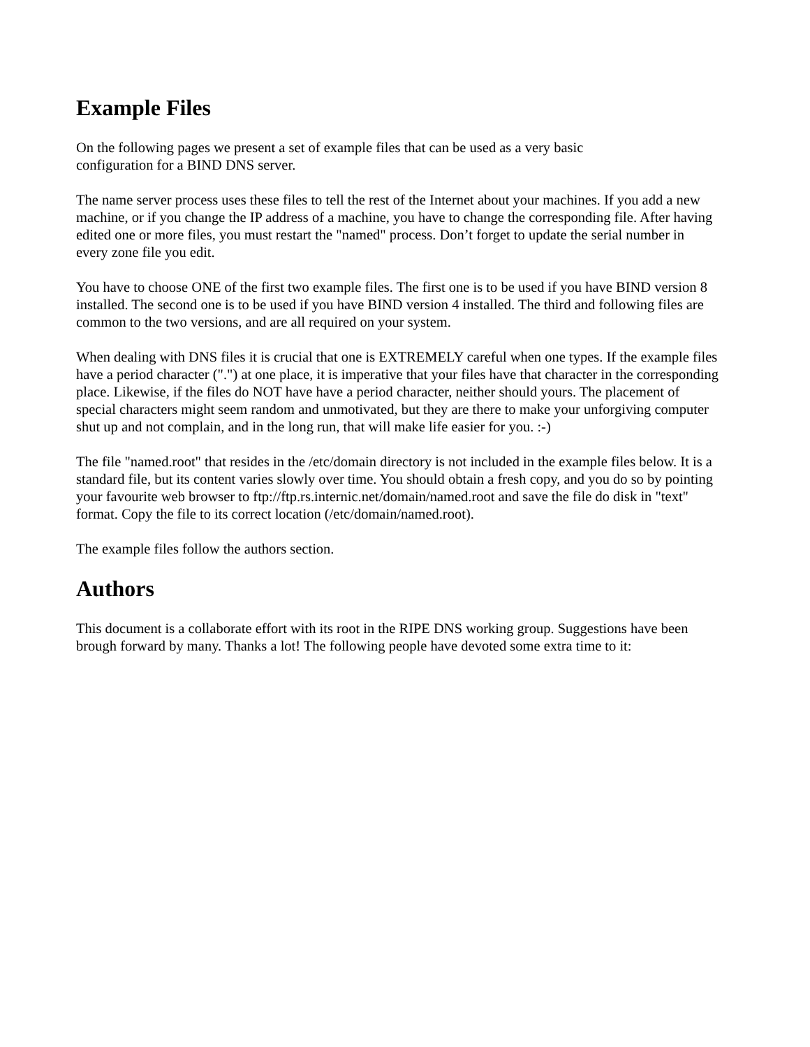Example Files
On the following pages we present a set of example files that can be used as a very basic
configuration for a BIND DNS server.
The name server process uses these files to tell the rest of the Internet about your machines. If you add a new machine, or if you change the IP address of a machine, you have to change the corresponding file. After having edited one or more files, you must restart the "named" process. Don’t forget to update the serial number in every zone file you edit.
You have to choose ONE of the first two example files. The first one is to be used if you have BIND version 8 installed. The second one is to be used if you have BIND version 4 installed. The third and following files are common to the two versions, and are all required on your system.
When dealing with DNS files it is crucial that one is EXTREMELY careful when one types. If the example files have a period character (".") at one place, it is imperative that your files have that character in the corresponding place. Likewise, if the files do NOT have have a period character, neither should yours. The placement of special characters might seem random and unmotivated, but they are there to make your unforgiving computer shut up and not complain, and in the long run, that will make life easier for you. :-)
The file "named.root" that resides in the /etc/domain directory is not included in the example files below. It is a standard file, but its content varies slowly over time. You should obtain a fresh copy, and you do so by pointing your favourite web browser to ftp://ftp.rs.internic.net/domain/named.root and save the file do disk in "text" format. Copy the file to its correct location (/etc/domain/named.root).
The example files follow the authors section.
Authors
This document is a collaborate effort with its root in the RIPE DNS working group. Suggestions have been brough forward by many. Thanks a lot! The following people have devoted some extra time to it: